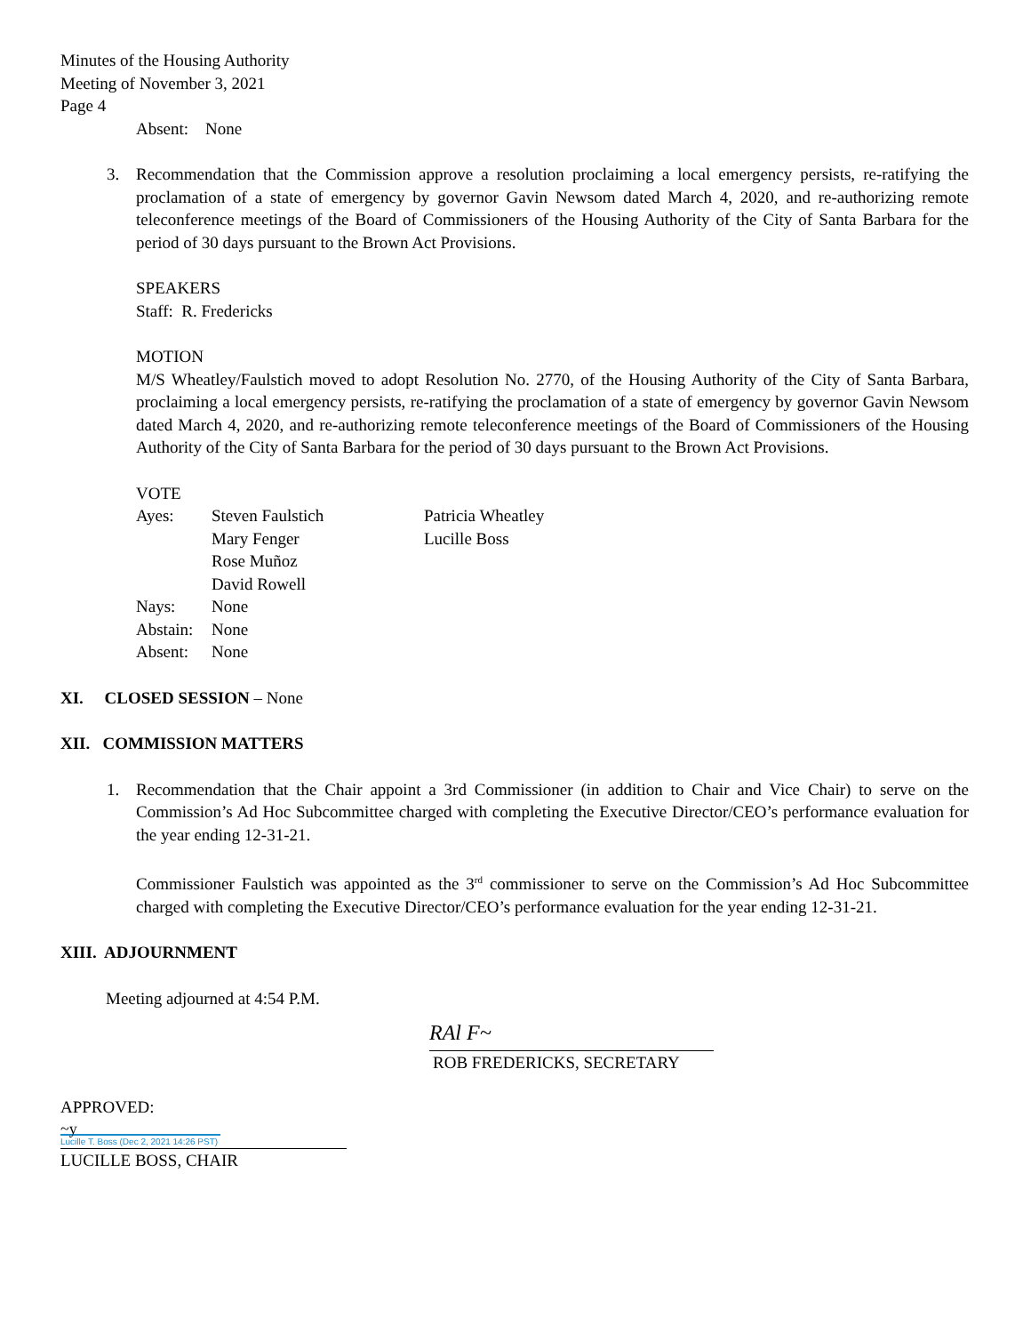Minutes of the Housing Authority
Meeting of November 3, 2021
Page 4
Absent: None
3. Recommendation that the Commission approve a resolution proclaiming a local emergency persists, re-ratifying the proclamation of a state of emergency by governor Gavin Newsom dated March 4, 2020, and re-authorizing remote teleconference meetings of the Board of Commissioners of the Housing Authority of the City of Santa Barbara for the period of 30 days pursuant to the Brown Act Provisions.
SPEAKERS
Staff: R. Fredericks
MOTION
M/S Wheatley/Faulstich moved to adopt Resolution No. 2770, of the Housing Authority of the City of Santa Barbara, proclaiming a local emergency persists, re-ratifying the proclamation of a state of emergency by governor Gavin Newsom dated March 4, 2020, and re-authorizing remote teleconference meetings of the Board of Commissioners of the Housing Authority of the City of Santa Barbara for the period of 30 days pursuant to the Brown Act Provisions.
VOTE
| Ayes: | Steven Faulstich | Patricia Wheatley |
| | Mary Fenger | Lucille Boss |
| | Rose Muñoz | |
| | David Rowell | |
| Nays: | None | |
| Abstain: | None | |
| Absent: | None | |
XI. CLOSED SESSION – None
XII. COMMISSION MATTERS
1. Recommendation that the Chair appoint a 3rd Commissioner (in addition to Chair and Vice Chair) to serve on the Commission’s Ad Hoc Subcommittee charged with completing the Executive Director/CEO’s performance evaluation for the year ending 12-31-21.
Commissioner Faulstich was appointed as the 3<sup>rd</sup> commissioner to serve on the Commission’s Ad Hoc Subcommittee charged with completing the Executive Director/CEO’s performance evaluation for the year ending 12-31-21.
XIII. ADJOURNMENT
Meeting adjourned at 4:54 P.M.
RAl F~
ROB FREDERICKS, SECRETARY
APPROVED:
~y
Lucille T. Boss (Dec 2, 2021 14:26 PST)
LUCILLE BOSS, CHAIR